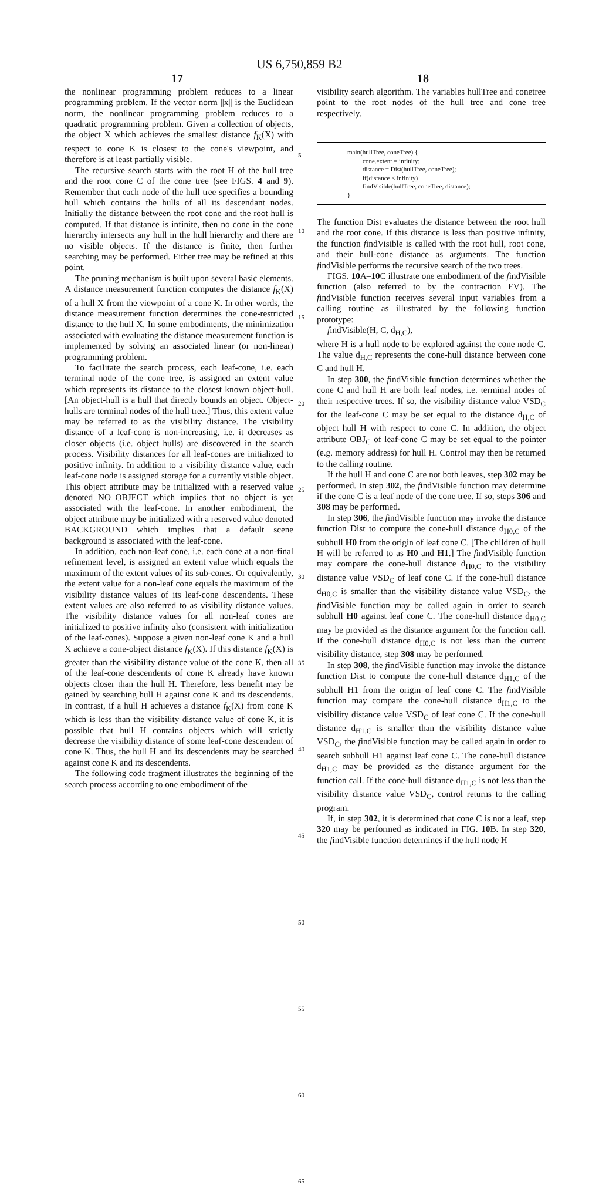US 6,750,859 B2
17 18
the nonlinear programming problem reduces to a linear programming problem. If the vector norm ||x|| is the Euclidean norm, the nonlinear programming problem reduces to a quadratic programming problem. Given a collection of objects, the object X which achieves the smallest distance f<sub>K</sub>(X) with respect to cone K is closest to the cone's viewpoint, and therefore is at least partially visible.
The recursive search starts with the root H of the hull tree and the root cone C of the cone tree (see FIGS. 4 and 9). Remember that each node of the hull tree specifies a bounding hull which contains the hulls of all its descendant nodes. Initially the distance between the root cone and the root hull is computed. If that distance is infinite, then no cone in the cone hierarchy intersects any hull in the hull hierarchy and there are no visible objects. If the distance is finite, then further searching may be performed. Either tree may be refined at this point.
The pruning mechanism is built upon several basic elements. A distance measurement function computes the distance f<sub>K</sub>(X) of a hull X from the viewpoint of a cone K. In other words, the distance measurement function determines the cone-restricted distance to the hull X. In some embodiments, the minimization associated with evaluating the distance measurement function is implemented by solving an associated linear (or non-linear) programming problem.
To facilitate the search process, each leaf-cone, i.e. each terminal node of the cone tree, is assigned an extent value which represents its distance to the closest known object-hull. [An object-hull is a hull that directly bounds an object. Object-hulls are terminal nodes of the hull tree.] Thus, this extent value may be referred to as the visibility distance. The visibility distance of a leaf-cone is non-increasing, i.e. it decreases as closer objects (i.e. object hulls) are discovered in the search process. Visibility distances for all leaf-cones are initialized to positive infinity. In addition to a visibility distance value, each leaf-cone node is assigned storage for a currently visible object. This object attribute may be initialized with a reserved value denoted NO_OBJECT which implies that no object is yet associated with the leaf-cone. In another embodiment, the object attribute may be initialized with a reserved value denoted BACKGROUND which implies that a default scene background is associated with the leaf-cone.
In addition, each non-leaf cone, i.e. each cone at a non-final refinement level, is assigned an extent value which equals the maximum of the extent values of its sub-cones. Or equivalently, the extent value for a non-leaf cone equals the maximum of the visibility distance values of its leaf-cone descendents. These extent values are also referred to as visibility distance values. The visibility distance values for all non-leaf cones are initialized to positive infinity also (consistent with initialization of the leaf-cones). Suppose a given non-leaf cone K and a hull X achieve a cone-object distance f<sub>K</sub>(X). If this distance f<sub>K</sub>(X) is greater than the visibility distance value of the cone K, then all of the leaf-cone descendents of cone K already have known objects closer than the hull H. Therefore, less benefit may be gained by searching hull H against cone K and its descendents. In contrast, if a hull H achieves a distance f<sub>K</sub>(X) from cone K which is less than the visibility distance value of cone K, it is possible that hull H contains objects which will strictly decrease the visibility distance of some leaf-cone descendent of cone K. Thus, the hull H and its descendents may be searched against cone K and its descendents.
The following code fragment illustrates the beginning of the search process according to one embodiment of the
5
10
15
20
25
30
35
40
45
50
55
60
65
visibility search algorithm. The variables hullTree and conetree point to the root nodes of the hull tree and cone tree respectively.
main(hullTree, coneTree) {
cone.extent = infinity;
distance = Dist(hullTree, coneTree);
if(distance < infinity)
findVisible(hullTree, coneTree, distance);
}
The function Dist evaluates the distance between the root hull and the root cone. If this distance is less than positive infinity, the function findVisible is called with the root hull, root cone, and their hull-cone distance as arguments. The function findVisible performs the recursive search of the two trees.
FIGS. 10 A–10 C illustrate one embodiment of the findVisible function (also referred to by the contraction FV). The findVisible function receives several input variables from a calling routine as illustrated by the following function prototype:
findVisible(H, C, d<sub>H,C</sub>),
where H is a hull node to be explored against the cone node C. The value d<sub>H,C</sub> represents the cone-hull distance between cone C and hull H.
In step 300, the findVisible function determines whether the cone C and hull H are both leaf nodes, i.e. terminal nodes of their respective trees. If so, the visibility distance value VSD<sub>C</sub> for the leaf-cone C may be set equal to the distance d<sub>H,C</sub> of object hull H with respect to cone C. In addition, the object attribute OBJ<sub>C</sub> of leaf-cone C may be set equal to the pointer (e.g. memory address) for hull H. Control may then be returned to the calling routine.
If the hull H and cone C are not both leaves, step 302 may be performed. In step 302, the findVisible function may determine if the cone C is a leaf node of the cone tree. If so, steps 306 and 308 may be performed.
In step 306, the findVisible function may invoke the distance function Dist to compute the cone-hull distance d<sub>H0,C</sub> of the subhull H0 from the origin of leaf cone C. [The children of hull H will be referred to as H0 and H1.] The findVisible function may compare the cone-hull distance d<sub>H0,C</sub> to the visibility distance value VSD<sub>C</sub> of leaf cone C. If the cone-hull distance d<sub>H0,C</sub> is smaller than the visibility distance value VSD<sub>C</sub>, the findVisible function may be called again in order to search subhull H0 against leaf cone C. The cone-hull distance d<sub>H0,C</sub> may be provided as the distance argument for the function call. If the cone-hull distance d<sub>H0,C</sub> is not less than the current visibility distance, step 308 may be performed.
In step 308, the findVisible function may invoke the distance function Dist to compute the cone-hull distance d<sub>H1,C</sub> of the subhull H1 from the origin of leaf cone C. The findVisible function may compare the cone-hull distance d<sub>H1,C</sub> to the visibility distance value VSD<sub>C</sub> of leaf cone C. If the cone-hull distance d<sub>H1,C</sub> is smaller than the visibility distance value VSD<sub>C</sub>, the findVisible function may be called again in order to search subhull H1 against leaf cone C. The cone-hull distance d<sub>H1,C</sub> may be provided as the distance argument for the function call. If the cone-hull distance d<sub>H1,C</sub> is not less than the visibility distance value VSD<sub>C</sub>, control returns to the calling program.
If, in step 302, it is determined that cone C is not a leaf, step 320 may be performed as indicated in FIG. 10 B. In step 320, the findVisible function determines if the hull node H